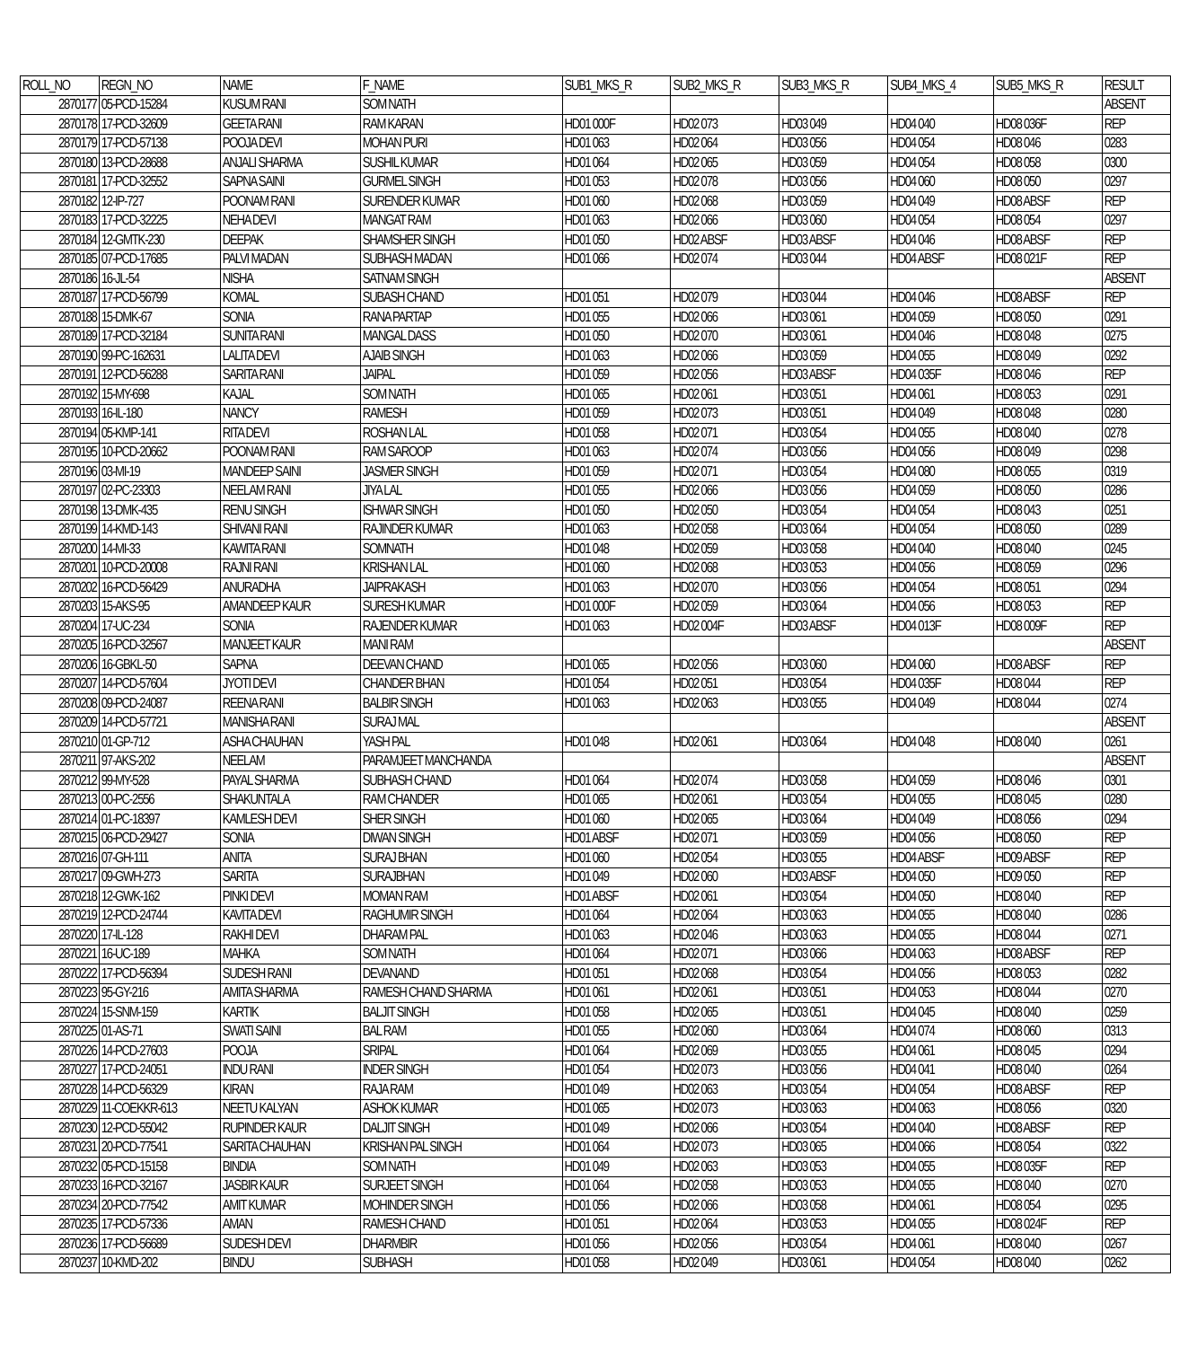| ROLL_NO | REGN_NO | NAME | F_NAME | SUB1_MKS_R | SUB2_MKS_R | SUB3_MKS_R | SUB4_MKS_4 | SUB5_MKS_R | RESULT |
| --- | --- | --- | --- | --- | --- | --- | --- | --- | --- |
| 2870177 | 05-PCD-15284 | KUSUM RANI | SOM NATH | | | | | | ABSENT |
| 2870178 | 17-PCD-32609 | GEETA RANI | RAM KARAN | HD01 000F | HD02 073 | HD03 049 | HD04 040 | HD08 036F | REP |
| 2870179 | 17-PCD-57138 | POOJA DEVI | MOHAN PURI | HD01 063 | HD02 064 | HD03 056 | HD04 054 | HD08 046 | 0283 |
| 2870180 | 13-PCD-28688 | ANJALI SHARMA | SUSHIL KUMAR | HD01 064 | HD02 065 | HD03 059 | HD04 054 | HD08 058 | 0300 |
| 2870181 | 17-PCD-32552 | SAPNA SAINI | GURMEL SINGH | HD01 053 | HD02 078 | HD03 056 | HD04 060 | HD08 050 | 0297 |
| 2870182 | 12-IP-727 | POONAM RANI | SURENDER KUMAR | HD01 060 | HD02 068 | HD03 059 | HD04 049 | HD08 ABSF | REP |
| 2870183 | 17-PCD-32225 | NEHA DEVI | MANGAT RAM | HD01 063 | HD02 066 | HD03 060 | HD04 054 | HD08 054 | 0297 |
| 2870184 | 12-GMTK-230 | DEEPAK | SHAMSHER SINGH | HD01 050 | HD02 ABSF | HD03 ABSF | HD04 046 | HD08 ABSF | REP |
| 2870185 | 07-PCD-17685 | PALVI MADAN | SUBHASH MADAN | HD01 066 | HD02 074 | HD03 044 | HD04 ABSF | HD08 021F | REP |
| 2870186 | 16-JL-54 | NISHA | SATNAM SINGH | | | | | | ABSENT |
| 2870187 | 17-PCD-56799 | KOMAL | SUBASH CHAND | HD01 051 | HD02 079 | HD03 044 | HD04 046 | HD08 ABSF | REP |
| 2870188 | 15-DMK-67 | SONIA | RANA PARTAP | HD01 055 | HD02 066 | HD03 061 | HD04 059 | HD08 050 | 0291 |
| 2870189 | 17-PCD-32184 | SUNITA RANI | MANGAL DASS | HD01 050 | HD02 070 | HD03 061 | HD04 046 | HD08 048 | 0275 |
| 2870190 | 99-PC-162631 | LALITA DEVI | AJAIB SINGH | HD01 063 | HD02 066 | HD03 059 | HD04 055 | HD08 049 | 0292 |
| 2870191 | 12-PCD-56288 | SARITA RANI | JAIPAL | HD01 059 | HD02 056 | HD03 ABSF | HD04 035F | HD08 046 | REP |
| 2870192 | 15-MY-698 | KAJAL | SOM NATH | HD01 065 | HD02 061 | HD03 051 | HD04 061 | HD08 053 | 0291 |
| 2870193 | 16-IL-180 | NANCY | RAMESH | HD01 059 | HD02 073 | HD03 051 | HD04 049 | HD08 048 | 0280 |
| 2870194 | 05-KMP-141 | RITA DEVI | ROSHAN LAL | HD01 058 | HD02 071 | HD03 054 | HD04 055 | HD08 040 | 0278 |
| 2870195 | 10-PCD-20662 | POONAM RANI | RAM SAROOP | HD01 063 | HD02 074 | HD03 056 | HD04 056 | HD08 049 | 0298 |
| 2870196 | 03-MI-19 | MANDEEP SAINI | JASMER SINGH | HD01 059 | HD02 071 | HD03 054 | HD04 080 | HD08 055 | 0319 |
| 2870197 | 02-PC-23303 | NEELAM RANI | JIYA LAL | HD01 055 | HD02 066 | HD03 056 | HD04 059 | HD08 050 | 0286 |
| 2870198 | 13-DMK-435 | RENU SINGH | ISHWAR SINGH | HD01 050 | HD02 050 | HD03 054 | HD04 054 | HD08 043 | 0251 |
| 2870199 | 14-KMD-143 | SHIVANI RANI | RAJINDER KUMAR | HD01 063 | HD02 058 | HD03 064 | HD04 054 | HD08 050 | 0289 |
| 2870200 | 14-MI-33 | KAWITA RANI | SOMNATH | HD01 048 | HD02 059 | HD03 058 | HD04 040 | HD08 040 | 0245 |
| 2870201 | 10-PCD-20008 | RAJNI RANI | KRISHAN LAL | HD01 060 | HD02 068 | HD03 053 | HD04 056 | HD08 059 | 0296 |
| 2870202 | 16-PCD-56429 | ANURADHA | JAIPRAKASH | HD01 063 | HD02 070 | HD03 056 | HD04 054 | HD08 051 | 0294 |
| 2870203 | 15-AKS-95 | AMANDEEP KAUR | SURESH KUMAR | HD01 000F | HD02 059 | HD03 064 | HD04 056 | HD08 053 | REP |
| 2870204 | 17-UC-234 | SONIA | RAJENDER KUMAR | HD01 063 | HD02 004F | HD03 ABSF | HD04 013F | HD08 009F | REP |
| 2870205 | 16-PCD-32567 | MANJEET KAUR | MANI RAM | | | | | | ABSENT |
| 2870206 | 16-GBKL-50 | SAPNA | DEEVAN CHAND | HD01 065 | HD02 056 | HD03 060 | HD04 060 | HD08 ABSF | REP |
| 2870207 | 14-PCD-57604 | JYOTI DEVI | CHANDER BHAN | HD01 054 | HD02 051 | HD03 054 | HD04 035F | HD08 044 | REP |
| 2870208 | 09-PCD-24087 | REENA RANI | BALBIR SINGH | HD01 063 | HD02 063 | HD03 055 | HD04 049 | HD08 044 | 0274 |
| 2870209 | 14-PCD-57721 | MANISHA RANI | SURAJ MAL | | | | | | ABSENT |
| 2870210 | 01-GP-712 | ASHA CHAUHAN | YASH PAL | HD01 048 | HD02 061 | HD03 064 | HD04 048 | HD08 040 | 0261 |
| 2870211 | 97-AKS-202 | NEELAM | PARAMJEET MANCHANDA | | | | | | ABSENT |
| 2870212 | 99-MY-528 | PAYAL SHARMA | SUBHASH CHAND | HD01 064 | HD02 074 | HD03 058 | HD04 059 | HD08 046 | 0301 |
| 2870213 | 00-PC-2556 | SHAKUNTALA | RAM CHANDER | HD01 065 | HD02 061 | HD03 054 | HD04 055 | HD08 045 | 0280 |
| 2870214 | 01-PC-18397 | KAMLESH DEVI | SHER SINGH | HD01 060 | HD02 065 | HD03 064 | HD04 049 | HD08 056 | 0294 |
| 2870215 | 06-PCD-29427 | SONIA | DIWAN SINGH | HD01 ABSF | HD02 071 | HD03 059 | HD04 056 | HD08 050 | REP |
| 2870216 | 07-GH-111 | ANITA | SURAJ BHAN | HD01 060 | HD02 054 | HD03 055 | HD04 ABSF | HD09 ABSF | REP |
| 2870217 | 09-GWH-273 | SARITA | SURAJBHAN | HD01 049 | HD02 060 | HD03 ABSF | HD04 050 | HD09 050 | REP |
| 2870218 | 12-GWK-162 | PINKI DEVI | MOMAN RAM | HD01 ABSF | HD02 061 | HD03 054 | HD04 050 | HD08 040 | REP |
| 2870219 | 12-PCD-24744 | KAVITA DEVI | RAGHUMIR SINGH | HD01 064 | HD02 064 | HD03 063 | HD04 055 | HD08 040 | 0286 |
| 2870220 | 17-IL-128 | RAKHI DEVI | DHARAM PAL | HD01 063 | HD02 046 | HD03 063 | HD04 055 | HD08 044 | 0271 |
| 2870221 | 16-UC-189 | MAHKA | SOM NATH | HD01 064 | HD02 071 | HD03 066 | HD04 063 | HD08 ABSF | REP |
| 2870222 | 17-PCD-56394 | SUDESH RANI | DEVANAND | HD01 051 | HD02 068 | HD03 054 | HD04 056 | HD08 053 | 0282 |
| 2870223 | 95-GY-216 | AMITA SHARMA | RAMESH CHAND SHARMA | HD01 061 | HD02 061 | HD03 051 | HD04 053 | HD08 044 | 0270 |
| 2870224 | 15-SNM-159 | KARTIK | BALJIT SINGH | HD01 058 | HD02 065 | HD03 051 | HD04 045 | HD08 040 | 0259 |
| 2870225 | 01-AS-71 | SWATI SAINI | BAL RAM | HD01 055 | HD02 060 | HD03 064 | HD04 074 | HD08 060 | 0313 |
| 2870226 | 14-PCD-27603 | POOJA | SRIPAL | HD01 064 | HD02 069 | HD03 055 | HD04 061 | HD08 045 | 0294 |
| 2870227 | 17-PCD-24051 | INDU RANI | INDER SINGH | HD01 054 | HD02 073 | HD03 056 | HD04 041 | HD08 040 | 0264 |
| 2870228 | 14-PCD-56329 | KIRAN | RAJA RAM | HD01 049 | HD02 063 | HD03 054 | HD04 054 | HD08 ABSF | REP |
| 2870229 | 11-COEKKR-613 | NEETU KALYAN | ASHOK KUMAR | HD01 065 | HD02 073 | HD03 063 | HD04 063 | HD08 056 | 0320 |
| 2870230 | 12-PCD-55042 | RUPINDER KAUR | DALJIT SINGH | HD01 049 | HD02 066 | HD03 054 | HD04 040 | HD08 ABSF | REP |
| 2870231 | 20-PCD-77541 | SARITA CHAUHAN | KRISHAN PAL SINGH | HD01 064 | HD02 073 | HD03 065 | HD04 066 | HD08 054 | 0322 |
| 2870232 | 05-PCD-15158 | BINDIA | SOM NATH | HD01 049 | HD02 063 | HD03 053 | HD04 055 | HD08 035F | REP |
| 2870233 | 16-PCD-32167 | JASBIR KAUR | SURJEET SINGH | HD01 064 | HD02 058 | HD03 053 | HD04 055 | HD08 040 | 0270 |
| 2870234 | 20-PCD-77542 | AMIT KUMAR | MOHINDER SINGH | HD01 056 | HD02 066 | HD03 058 | HD04 061 | HD08 054 | 0295 |
| 2870235 | 17-PCD-57336 | AMAN | RAMESH CHAND | HD01 051 | HD02 064 | HD03 053 | HD04 055 | HD08 024F | REP |
| 2870236 | 17-PCD-56689 | SUDESH DEVI | DHARMBIR | HD01 056 | HD02 056 | HD03 054 | HD04 061 | HD08 040 | 0267 |
| 2870237 | 10-KMD-202 | BINDU | SUBHASH | HD01 058 | HD02 049 | HD03 061 | HD04 054 | HD08 040 | 0262 |